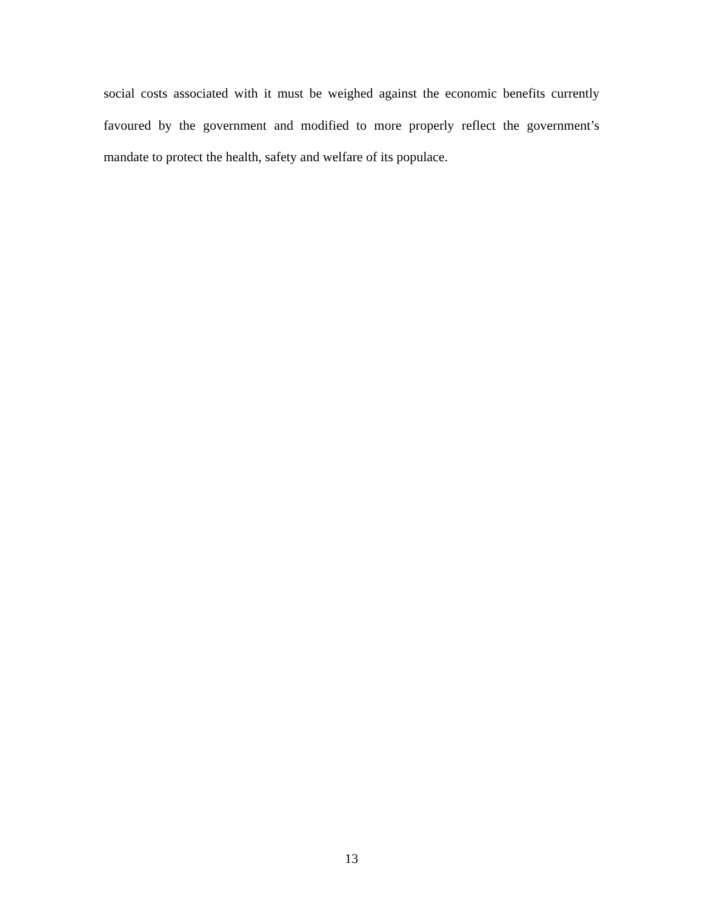social costs associated with it must be weighed against the economic benefits currently favoured by the government and modified to more properly reflect the government’s mandate to protect the health, safety and welfare of its populace.
13